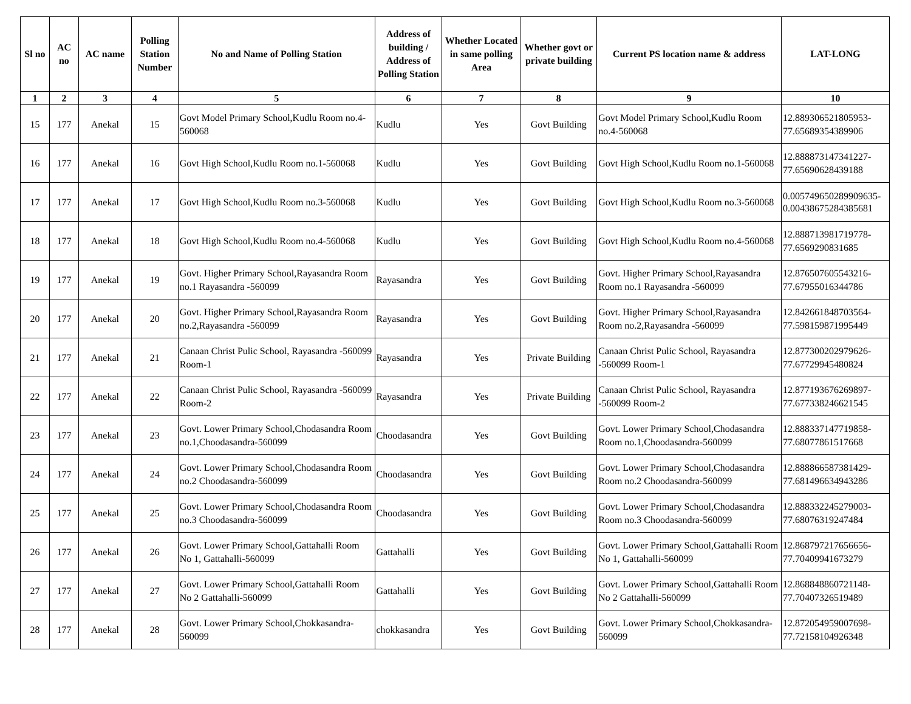| Sl no | AC no | AC name | Polling Station Number | No and Name of Polling Station | Address of building / Address of Polling Station | Whether Located in same polling Area | Whether govt or private building | Current PS location name & address | LAT-LONG |
| --- | --- | --- | --- | --- | --- | --- | --- | --- | --- |
| 1 | 2 | 3 | 4 | 5 | 6 | 7 | 8 | 9 | 10 |
| 15 | 177 | Anekal | 15 | Govt Model Primary School,Kudlu Room no.4-560068 | Kudlu | Yes | Govt Building | Govt Model Primary School,Kudlu Room no.4-560068 | 12.889306521805953-77.65689354389906 |
| 16 | 177 | Anekal | 16 | Govt High School,Kudlu Room no.1-560068 | Kudlu | Yes | Govt Building | Govt High School,Kudlu Room no.1-560068 | 12.888873147341227-77.65690628439188 |
| 17 | 177 | Anekal | 17 | Govt High School,Kudlu Room no.3-560068 | Kudlu | Yes | Govt Building | Govt High School,Kudlu Room no.3-560068 | 0.005749650289909635-0.00438675284385681 |
| 18 | 177 | Anekal | 18 | Govt High School,Kudlu Room no.4-560068 | Kudlu | Yes | Govt Building | Govt High School,Kudlu Room no.4-560068 | 12.888713981719778-77.6569290831685 |
| 19 | 177 | Anekal | 19 | Govt. Higher Primary School,Rayasandra Room no.1 Rayasandra -560099 | Rayasandra | Yes | Govt Building | Govt. Higher Primary School,Rayasandra Room no.1 Rayasandra -560099 | 12.876507605543216-77.67955016344786 |
| 20 | 177 | Anekal | 20 | Govt. Higher Primary School,Rayasandra Room no.2,Rayasandra -560099 | Rayasandra | Yes | Govt Building | Govt. Higher Primary School,Rayasandra Room no.2,Rayasandra -560099 | 12.842661848703564-77.598159871995449 |
| 21 | 177 | Anekal | 21 | Canaan Christ Pulic School, Rayasandra -560099 Room-1 | Rayasandra | Yes | Private Building | Canaan Christ Pulic School, Rayasandra -560099 Room-1 | 12.877300202979626-77.67729945480824 |
| 22 | 177 | Anekal | 22 | Canaan Christ Pulic School, Rayasandra -560099 Room-2 | Rayasandra | Yes | Private Building | Canaan Christ Pulic School, Rayasandra -560099 Room-2 | 12.877193676269897-77.677338246621545 |
| 23 | 177 | Anekal | 23 | Govt. Lower Primary School,Chodasandra Room no.1,Choodasandra-560099 | Choodasandra | Yes | Govt Building | Govt. Lower Primary School,Chodasandra Room no.1,Choodasandra-560099 | 12.888337147719858-77.68077861517668 |
| 24 | 177 | Anekal | 24 | Govt. Lower Primary School,Chodasandra Room no.2 Choodasandra-560099 | Choodasandra | Yes | Govt Building | Govt. Lower Primary School,Chodasandra Room no.2 Choodasandra-560099 | 12.888866587381429-77.681496634943286 |
| 25 | 177 | Anekal | 25 | Govt. Lower Primary School,Chodasandra Room no.3 Choodasandra-560099 | Choodasandra | Yes | Govt Building | Govt. Lower Primary School,Chodasandra Room no.3 Choodasandra-560099 | 12.888332245279003-77.68076319247484 |
| 26 | 177 | Anekal | 26 | Govt. Lower Primary School,Gattahalli Room No 1, Gattahalli-560099 | Gattahalli | Yes | Govt Building | Govt. Lower Primary School,Gattahalli Room No 1, Gattahalli-560099 | 12.868797217656656-77.70409941673279 |
| 27 | 177 | Anekal | 27 | Govt. Lower Primary School,Gattahalli Room No 2 Gattahalli-560099 | Gattahalli | Yes | Govt Building | Govt. Lower Primary School,Gattahalli Room No 2 Gattahalli-560099 | 12.868848860721148-77.70407326519489 |
| 28 | 177 | Anekal | 28 | Govt. Lower Primary School,Chokkasandra-560099 | chokkasandra | Yes | Govt Building | Govt. Lower Primary School,Chokkasandra-560099 | 12.872054959007698-77.72158104926348 |